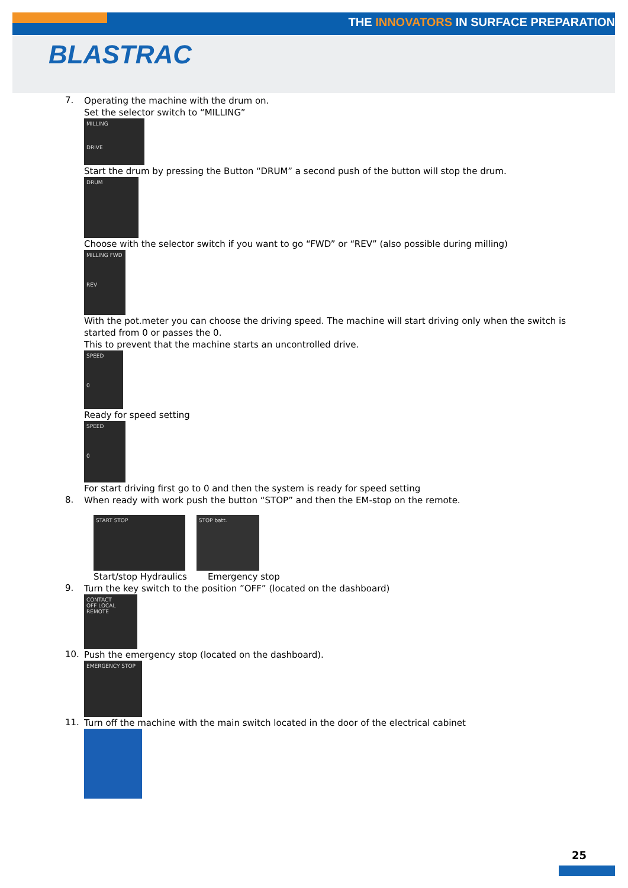THE INNOVATORS IN SURFACE PREPARATION
BLASTRAC
7.
Operating the machine with the drum on.
Set the selector switch to “MILLING”
MILLING
DRIVE
Start the drum by pressing the Button “DRUM” a second push of the button will stop the drum.
DRUM
Choose with the selector switch if you want to go “FWD” or “REV” (also possible during milling)
MILLING FWD
REV
With the pot.meter you can choose the driving speed. The machine will start driving only when the switch is started from 0 or passes the 0.
This to prevent that the machine starts an uncontrolled drive.
SPEED
0
Ready for speed setting
SPEED
0
For start driving first go to 0 and then the system is ready for speed setting
8.
When ready with work push the button “STOP” and then the EM-stop on the remote.
START STOP
Start/stop Hydraulics
STOP batt.
Emergency stop
9.
Turn the key switch to the position ”OFF” (located on the dashboard)
CONTACT
OFF LOCAL REMOTE
10.
Push the emergency stop (located on the dashboard).
EMERGENCY STOP
11.
Turn off the machine with the main switch located in the door of the electrical cabinet
25